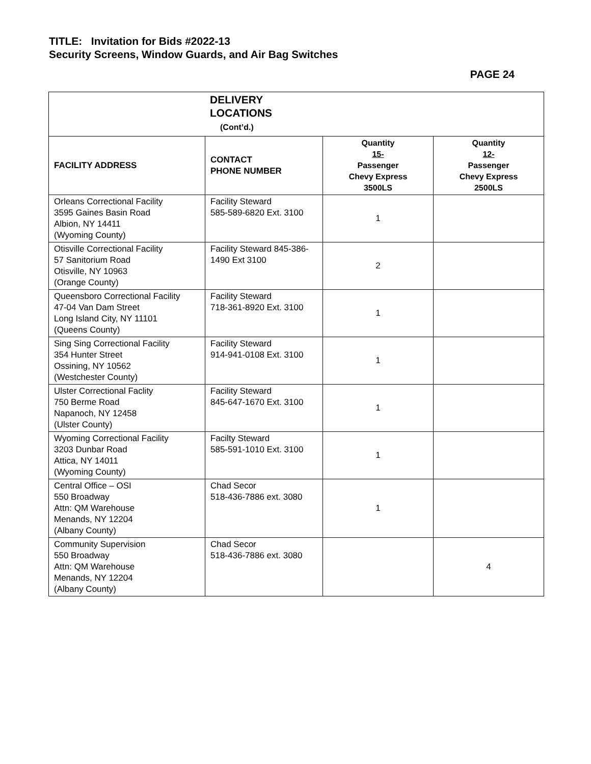TITLE: Invitation for Bids #2022-13
Security Screens, Window Guards, and Air Bag Switches
PAGE 24
| DELIVERY LOCATIONS (Cont’d.) | | | |
| FACILITY ADDRESS | CONTACT PHONE NUMBER | Quantity 15- Passenger Chevy Express 3500LS | Quantity 12- Passenger Chevy Express 2500LS |
| Orleans Correctional Facility 3595 Gaines Basin Road Albion, NY 14411 (Wyoming County) | Facility Steward 585-589-6820 Ext. 3100 | 1 | |
| Otisville Correctional Facility 57 Sanitorium Road Otisville, NY 10963 (Orange County) | Facility Steward 845-386-1490 Ext 3100 | 2 | |
| Queensboro Correctional Facility 47-04 Van Dam Street Long Island City, NY 11101 (Queens County) | Facility Steward 718-361-8920 Ext. 3100 | 1 | |
| Sing Sing Correctional Facility 354 Hunter Street Ossining, NY 10562 (Westchester County) | Facility Steward 914-941-0108 Ext. 3100 | 1 | |
| Ulster Correctional Faclity 750 Berme Road Napanoch, NY 12458 (Ulster County) | Facility Steward 845-647-1670 Ext. 3100 | 1 | |
| Wyoming Correctional Facility 3203 Dunbar Road Attica, NY 14011 (Wyoming County) | Facilty Steward 585-591-1010 Ext. 3100 | 1 | |
| Central Office – OSI 550 Broadway Attn: QM Warehouse Menands, NY 12204 (Albany County) | Chad Secor 518-436-7886 ext. 3080 | 1 | |
| Community Supervision 550 Broadway Attn: QM Warehouse Menands, NY 12204 (Albany County) | Chad Secor 518-436-7886 ext. 3080 | | 4 |